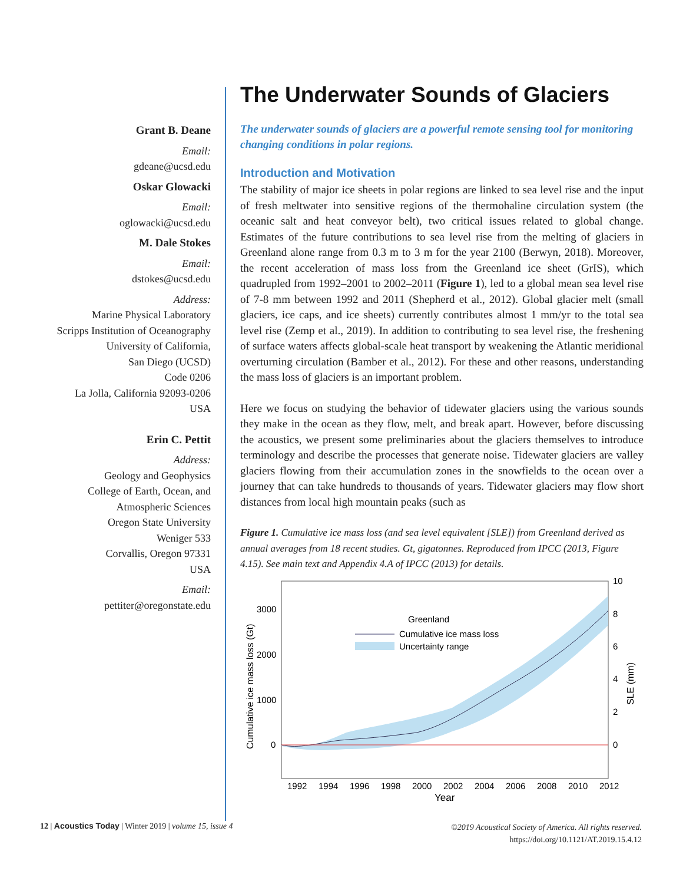Grant B. Deane
Email:
gdeane@ucsd.edu
Oskar Glowacki
Email:
oglowacki@ucsd.edu
M. Dale Stokes
Email:
dstokes@ucsd.edu
Address:
Marine Physical Laboratory
Scripps Institution of Oceanography
University of California,
San Diego (UCSD)
Code 0206
La Jolla, California 92093-0206
USA
Erin C. Pettit
Address:
Geology and Geophysics
College of Earth, Ocean, and
Atmospheric Sciences
Oregon State University
Weniger 533
Corvallis, Oregon 97331
USA
Email:
pettiter@oregonstate.edu
The Underwater Sounds of Glaciers
The underwater sounds of glaciers are a powerful remote sensing tool for monitoring changing conditions in polar regions.
Introduction and Motivation
The stability of major ice sheets in polar regions are linked to sea level rise and the input of fresh meltwater into sensitive regions of the thermohaline circulation system (the oceanic salt and heat conveyor belt), two critical issues related to global change. Estimates of the future contributions to sea level rise from the melting of glaciers in Greenland alone range from 0.3 m to 3 m for the year 2100 (Berwyn, 2018). Moreover, the recent acceleration of mass loss from the Greenland ice sheet (GrIS), which quadrupled from 1992–2001 to 2002–2011 (Figure 1), led to a global mean sea level rise of 7-8 mm between 1992 and 2011 (Shepherd et al., 2012). Global glacier melt (small glaciers, ice caps, and ice sheets) currently contributes almost 1 mm/yr to the total sea level rise (Zemp et al., 2019). In addition to contributing to sea level rise, the freshening of surface waters affects global-scale heat transport by weakening the Atlantic meridional overturning circulation (Bamber et al., 2012). For these and other reasons, understanding the mass loss of glaciers is an important problem.
Here we focus on studying the behavior of tidewater glaciers using the various sounds they make in the ocean as they flow, melt, and break apart. However, before discussing the acoustics, we present some preliminaries about the glaciers themselves to introduce terminology and describe the processes that generate noise. Tidewater glaciers are valley glaciers flowing from their accumulation zones in the snowfields to the ocean over a journey that can take hundreds to thousands of years. Tidewater glaciers may flow short distances from local high mountain peaks (such as
Figure 1. Cumulative ice mass loss (and sea level equivalent [SLE]) from Greenland derived as annual averages from 18 recent studies. Gt, gigatonnes. Reproduced from IPCC (2013, Figure 4.15). See main text and Appendix 4.A of IPCC (2013) for details.
3000
2000
1000
0
10
8
6
4
2
0
1992
1994
1996
1998
2000
2002
2004
2006
2008
2010
2012
Year
Greenland
Cumulative ice mass loss
Uncertainty range
Cumulative ice mass loss (Gt)
SLE (mm)
12 | Acoustics Today | Winter 2019 | volume 15, issue 4
©2019 Acoustical Society of America. All rights reserved.
https://doi.org/10.1121/AT.2019.15.4.12